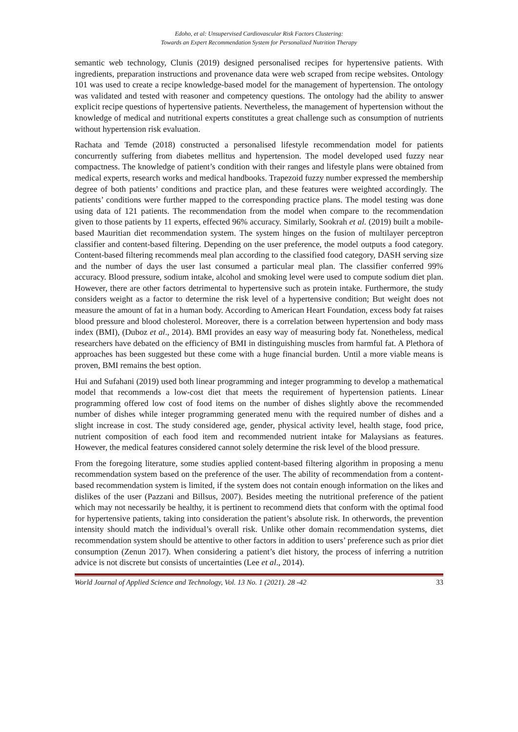Edoho, et al: Unsupervised Cardiovascular Risk Factors Clustering:
Towards an Expert Recommendation System for Personalized Nutrition Therapy
semantic web technology, Clunis (2019) designed personalised recipes for hypertensive patients. With ingredients, preparation instructions and provenance data were web scraped from recipe websites. Ontology 101 was used to create a recipe knowledge-based model for the management of hypertension. The ontology was validated and tested with reasoner and competency questions. The ontology had the ability to answer explicit recipe questions of hypertensive patients. Nevertheless, the management of hypertension without the knowledge of medical and nutritional experts constitutes a great challenge such as consumption of nutrients without hypertension risk evaluation.
Rachata and Temde (2018) constructed a personalised lifestyle recommendation model for patients concurrently suffering from diabetes mellitus and hypertension. The model developed used fuzzy near compactness. The knowledge of patient’s condition with their ranges and lifestyle plans were obtained from medical experts, research works and medical handbooks. Trapezoid fuzzy number expressed the membership degree of both patients’ conditions and practice plan, and these features were weighted accordingly. The patients’ conditions were further mapped to the corresponding practice plans. The model testing was done using data of 121 patients. The recommendation from the model when compare to the recommendation given to those patients by 11 experts, effected 96% accuracy. Similarly, Sookrah et al. (2019) built a mobile-based Mauritian diet recommendation system. The system hinges on the fusion of multilayer perceptron classifier and content-based filtering. Depending on the user preference, the model outputs a food category. Content-based filtering recommends meal plan according to the classified food category, DASH serving size and the number of days the user last consumed a particular meal plan. The classifier conferred 99% accuracy. Blood pressure, sodium intake, alcohol and smoking level were used to compute sodium diet plan. However, there are other factors detrimental to hypertensive such as protein intake. Furthermore, the study considers weight as a factor to determine the risk level of a hypertensive condition; But weight does not measure the amount of fat in a human body. According to American Heart Foundation, excess body fat raises blood pressure and blood cholesterol. Moreover, there is a correlation between hypertension and body mass index (BMI), (Duboz et al., 2014). BMI provides an easy way of measuring body fat. Nonetheless, medical researchers have debated on the efficiency of BMI in distinguishing muscles from harmful fat. A Plethora of approaches has been suggested but these come with a huge financial burden. Until a more viable means is proven, BMI remains the best option.
Hui and Sufahani (2019) used both linear programming and integer programming to develop a mathematical model that recommends a low-cost diet that meets the requirement of hypertension patients. Linear programming offered low cost of food items on the number of dishes slightly above the recommended number of dishes while integer programming generated menu with the required number of dishes and a slight increase in cost. The study considered age, gender, physical activity level, health stage, food price, nutrient composition of each food item and recommended nutrient intake for Malaysians as features. However, the medical features considered cannot solely determine the risk level of the blood pressure.
From the foregoing literature, some studies applied content-based filtering algorithm in proposing a menu recommendation system based on the preference of the user. The ability of recommendation from a content-based recommendation system is limited, if the system does not contain enough information on the likes and dislikes of the user (Pazzani and Billsus, 2007). Besides meeting the nutritional preference of the patient which may not necessarily be healthy, it is pertinent to recommend diets that conform with the optimal food for hypertensive patients, taking into consideration the patient’s absolute risk. In otherwords, the prevention intensity should match the individual’s overall risk. Unlike other domain recommendation systems, diet recommendation system should be attentive to other factors in addition to users’ preference such as prior diet consumption (Zenun 2017). When considering a patient’s diet history, the process of inferring a nutrition advice is not discrete but consists of uncertainties (Lee et al., 2014).
World Journal of Applied Science and Technology, Vol. 13 No. 1 (2021). 28 -42 33